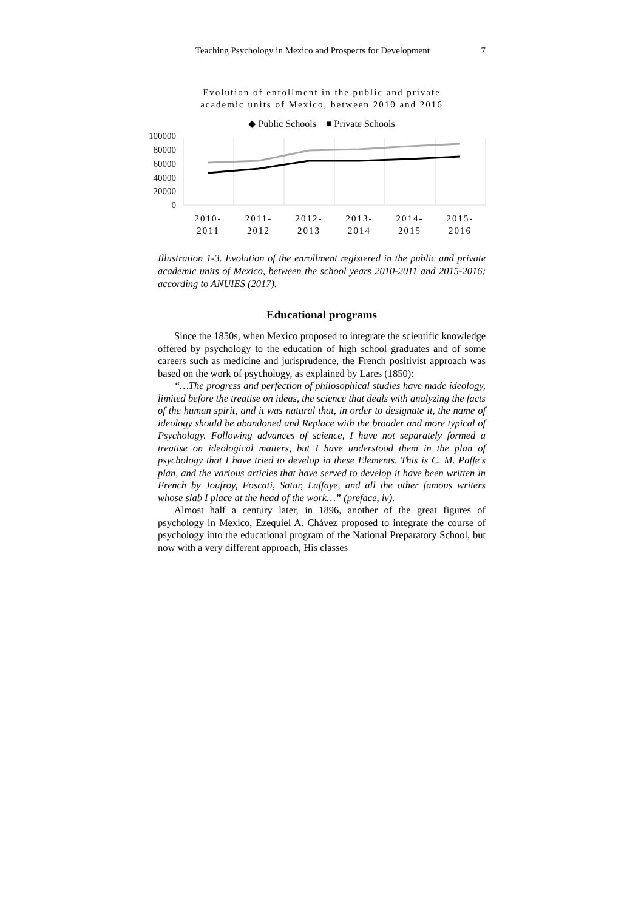Teaching Psychology in Mexico and Prospects for Development 7
Evolution of enrollment in the public and private
academic units of Mexico, between 2010 and 2016
◆ Public Schools ■ Private Schools
100000
80000
60000
40000
20000
0
2010-
2011
2011-
2012
2012-
2013
2013-
2014
2014-
2015
2015-
2016
Illustration 1-3. Evolution of the enrollment registered in the public and private academic units of Mexico, between the school years 2010-2011 and 2015-2016; according to ANUIES (2017).
Educational programs
Since the 1850s, when Mexico proposed to integrate the scientific knowledge offered by psychology to the education of high school graduates and of some careers such as medicine and jurisprudence, the French positivist approach was based on the work of psychology, as explained by Lares (1850):
“…The progress and perfection of philosophical studies have made ideology, limited before the treatise on ideas, the science that deals with analyzing the facts of the human spirit, and it was natural that, in order to designate it, the name of ideology should be abandoned and Replace with the broader and more typical of Psychology. Following advances of science, I have not separately formed a treatise on ideological matters, but I have understood them in the plan of psychology that I have tried to develop in these Elements. This is C. M. Paffe's plan, and the various articles that have served to develop it have been written in French by Joufroy, Foscati, Satur, Laffaye, and all the other famous writers whose slab I place at the head of the work…” (preface, iv).
Almost half a century later, in 1896, another of the great figures of psychology in Mexico, Ezequiel A. Chávez proposed to integrate the course of psychology into the educational program of the National Preparatory School, but now with a very different approach, His classes